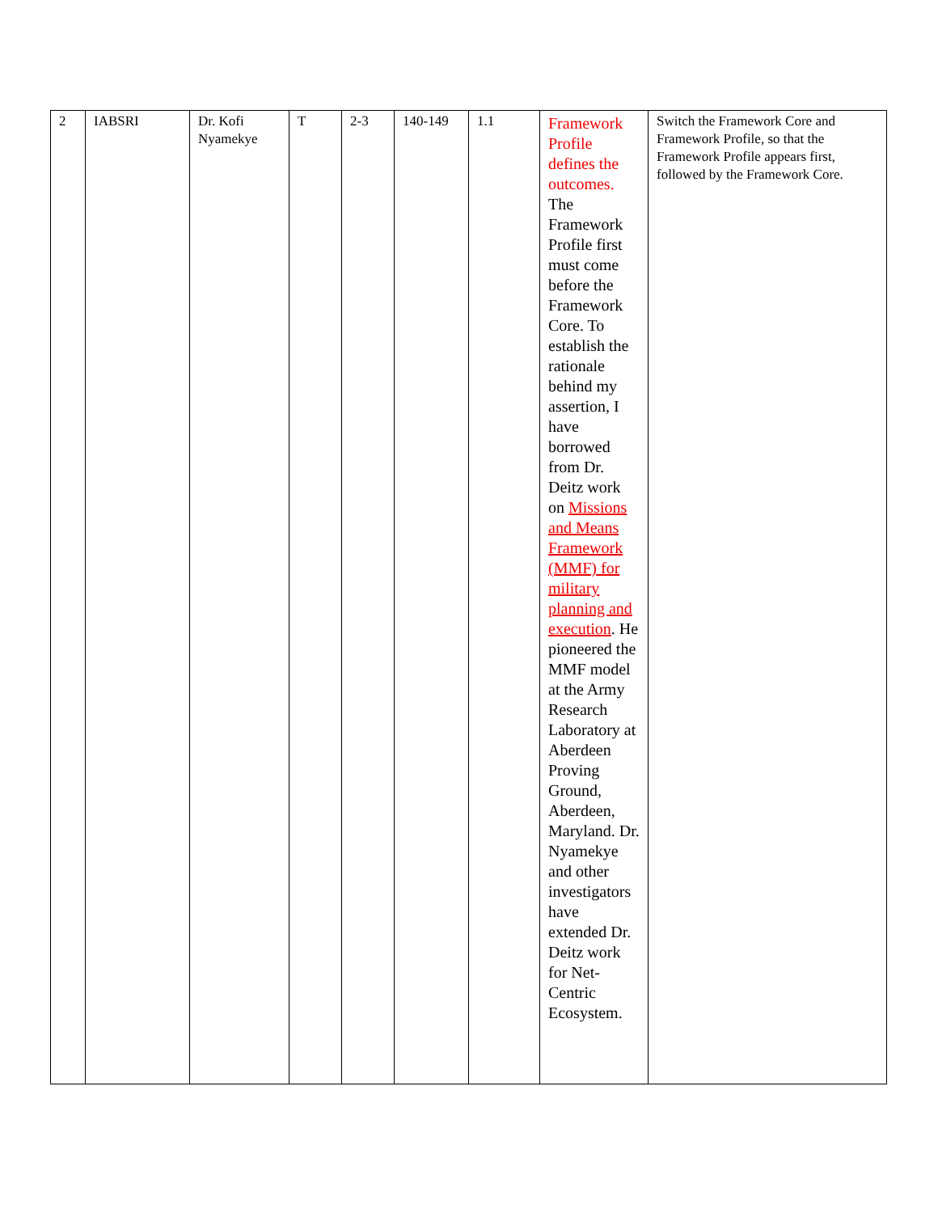| 2 | IABSRI | Dr. Kofi Nyamekye | T | 2-3 | 140-149 | 1.1 | Framework Profile defines the outcomes. The Framework Profile first must come before the Framework Core. To establish the rationale behind my assertion, I have borrowed from Dr. Deitz work on Missions and Means Framework (MMF) for military planning and execution . He pioneered the MMF model at the Army Research Laboratory at Aberdeen Proving Ground, Aberdeen, Maryland. Dr. Nyamekye and other investigators have extended Dr. Deitz work for Net-Centric Ecosystem. | Switch the Framework Core and Framework Profile, so that the Framework Profile appears first, followed by the Framework Core. |